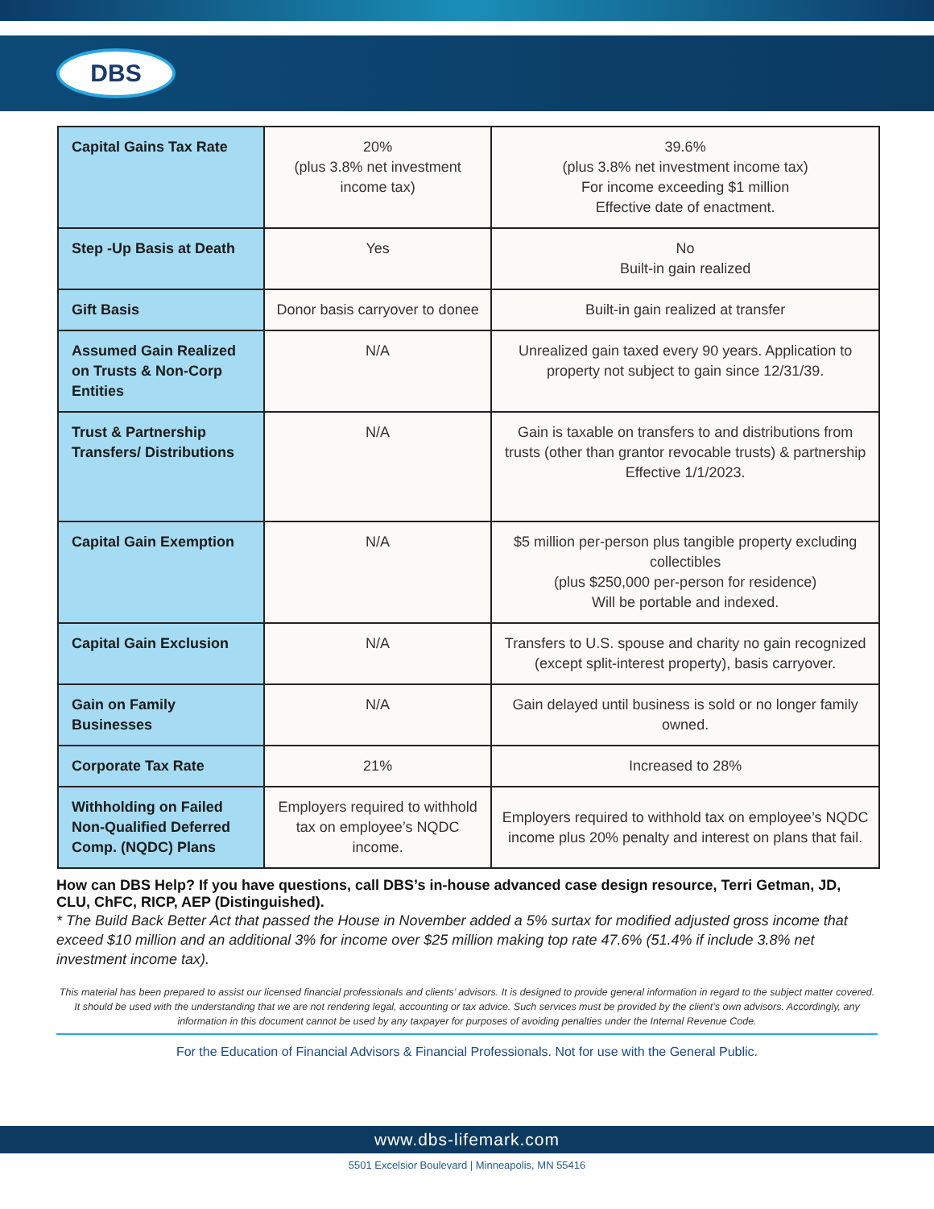DBS
| Capital Gains Tax Rate | 20% (plus 3.8% net investment income tax) | 39.6% (plus 3.8% net investment income tax) For income exceeding $1 million Effective date of enactment. |
| Step -Up Basis at Death | Yes | No Built-in gain realized |
| Gift Basis | Donor basis carryover to donee | Built-in gain realized at transfer |
| Assumed Gain Realized on Trusts & Non-Corp Entities | N/A | Unrealized gain taxed every 90 years. Application to property not subject to gain since 12/31/39. |
| Trust & Partnership Transfers/ Distributions | N/A | Gain is taxable on transfers to and distributions from trusts (other than grantor revocable trusts) & partnership Effective 1/1/2023. |
| Capital Gain Exemption | N/A | $5 million per-person plus tangible property excluding collectibles (plus $250,000 per-person for residence) Will be portable and indexed. |
| Capital Gain Exclusion | N/A | Transfers to U.S. spouse and charity no gain recognized (except split-interest property), basis carryover. |
| Gain on Family Businesses | N/A | Gain delayed until business is sold or no longer family owned. |
| Corporate Tax Rate | 21% | Increased to 28% |
| Withholding on Failed Non-Qualified Deferred Comp. (NQDC) Plans | Employers required to withhold tax on employee’s NQDC income. | Employers required to withhold tax on employee’s NQDC income plus 20% penalty and interest on plans that fail. |
How can DBS Help? If you have questions, call DBS’s in-house advanced case design resource, Terri Getman, JD, CLU, ChFC, RICP, AEP (Distinguished).
* The Build Back Better Act that passed the House in November added a 5% surtax for modified adjusted gross income that exceed $10 million and an additional 3% for income over $25 million making top rate 47.6% (51.4% if include 3.8% net investment income tax).
This material has been prepared to assist our licensed financial professionals and clients’ advisors. It is designed to provide general information in regard to the subject matter covered. It should be used with the understanding that we are not rendering legal, accounting or tax advice. Such services must be provided by the client’s own advisors. Accordingly, any information in this document cannot be used by any taxpayer for purposes of avoiding penalties under the Internal Revenue Code.
For the Education of Financial Advisors & Financial Professionals. Not for use with the General Public.
www.dbs-lifemark.com
5501 Excelsior Boulevard | Minneapolis, MN 55416